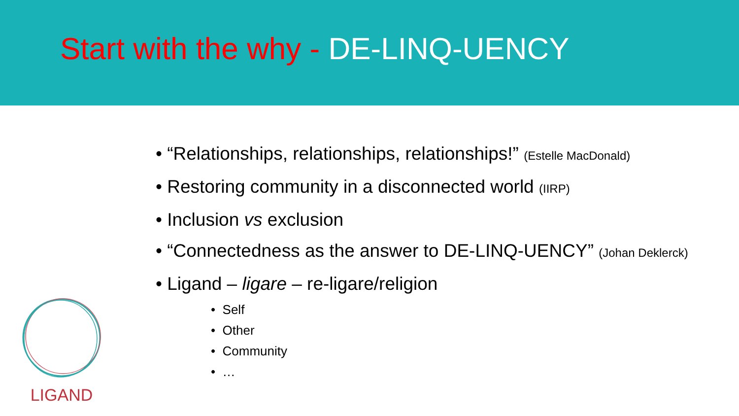Start with the why - DE-LINQ-UENCY
• “Relationships, relationships, relationships!” (Estelle MacDonald)
• Restoring community in a disconnected world (IIRP)
• Inclusion vs exclusion
• “Connectedness as the answer to DE-LINQ-UENCY” (Johan Deklerck)
• Ligand – ligare – re-ligare/religion
• Self
• Other
• Community
• …
LIGAND